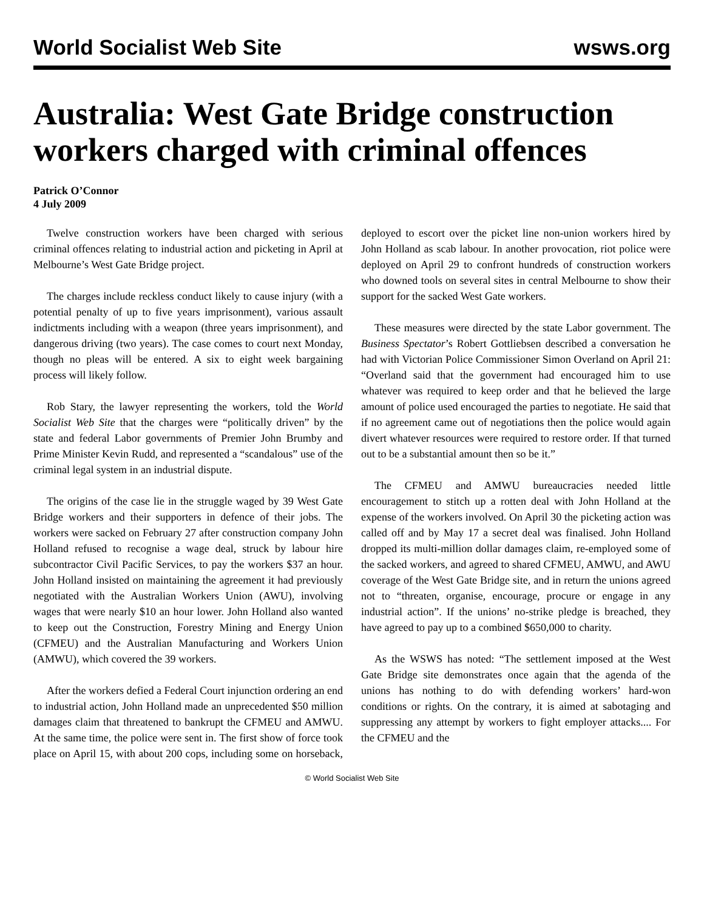World Socialist Web Site wsws.org
Australia: West Gate Bridge construction workers charged with criminal offences
Patrick O’Connor
4 July 2009
Twelve construction workers have been charged with serious criminal offences relating to industrial action and picketing in April at Melbourne’s West Gate Bridge project.
The charges include reckless conduct likely to cause injury (with a potential penalty of up to five years imprisonment), various assault indictments including with a weapon (three years imprisonment), and dangerous driving (two years). The case comes to court next Monday, though no pleas will be entered. A six to eight week bargaining process will likely follow.
Rob Stary, the lawyer representing the workers, told the World Socialist Web Site that the charges were “politically driven” by the state and federal Labor governments of Premier John Brumby and Prime Minister Kevin Rudd, and represented a “scandalous” use of the criminal legal system in an industrial dispute.
The origins of the case lie in the struggle waged by 39 West Gate Bridge workers and their supporters in defence of their jobs. The workers were sacked on February 27 after construction company John Holland refused to recognise a wage deal, struck by labour hire subcontractor Civil Pacific Services, to pay the workers $37 an hour. John Holland insisted on maintaining the agreement it had previously negotiated with the Australian Workers Union (AWU), involving wages that were nearly $10 an hour lower. John Holland also wanted to keep out the Construction, Forestry Mining and Energy Union (CFMEU) and the Australian Manufacturing and Workers Union (AMWU), which covered the 39 workers.
After the workers defied a Federal Court injunction ordering an end to industrial action, John Holland made an unprecedented $50 million damages claim that threatened to bankrupt the CFMEU and AMWU. At the same time, the police were sent in. The first show of force took place on April 15, with about 200 cops, including some on horseback, deployed to escort over the picket line non-union workers hired by John Holland as scab labour. In another provocation, riot police were deployed on April 29 to confront hundreds of construction workers who downed tools on several sites in central Melbourne to show their support for the sacked West Gate workers.
These measures were directed by the state Labor government. The Business Spectator’s Robert Gottliebsen described a conversation he had with Victorian Police Commissioner Simon Overland on April 21: “Overland said that the government had encouraged him to use whatever was required to keep order and that he believed the large amount of police used encouraged the parties to negotiate. He said that if no agreement came out of negotiations then the police would again divert whatever resources were required to restore order. If that turned out to be a substantial amount then so be it.”
The CFMEU and AMWU bureaucracies needed little encouragement to stitch up a rotten deal with John Holland at the expense of the workers involved. On April 30 the picketing action was called off and by May 17 a secret deal was finalised. John Holland dropped its multi-million dollar damages claim, re-employed some of the sacked workers, and agreed to shared CFMEU, AMWU, and AWU coverage of the West Gate Bridge site, and in return the unions agreed not to “threaten, organise, encourage, procure or engage in any industrial action”. If the unions’ no-strike pledge is breached, they have agreed to pay up to a combined $650,000 to charity.
As the WSWS has noted: “The settlement imposed at the West Gate Bridge site demonstrates once again that the agenda of the unions has nothing to do with defending workers’ hard-won conditions or rights. On the contrary, it is aimed at sabotaging and suppressing any attempt by workers to fight employer attacks.... For the CFMEU and the
© World Socialist Web Site